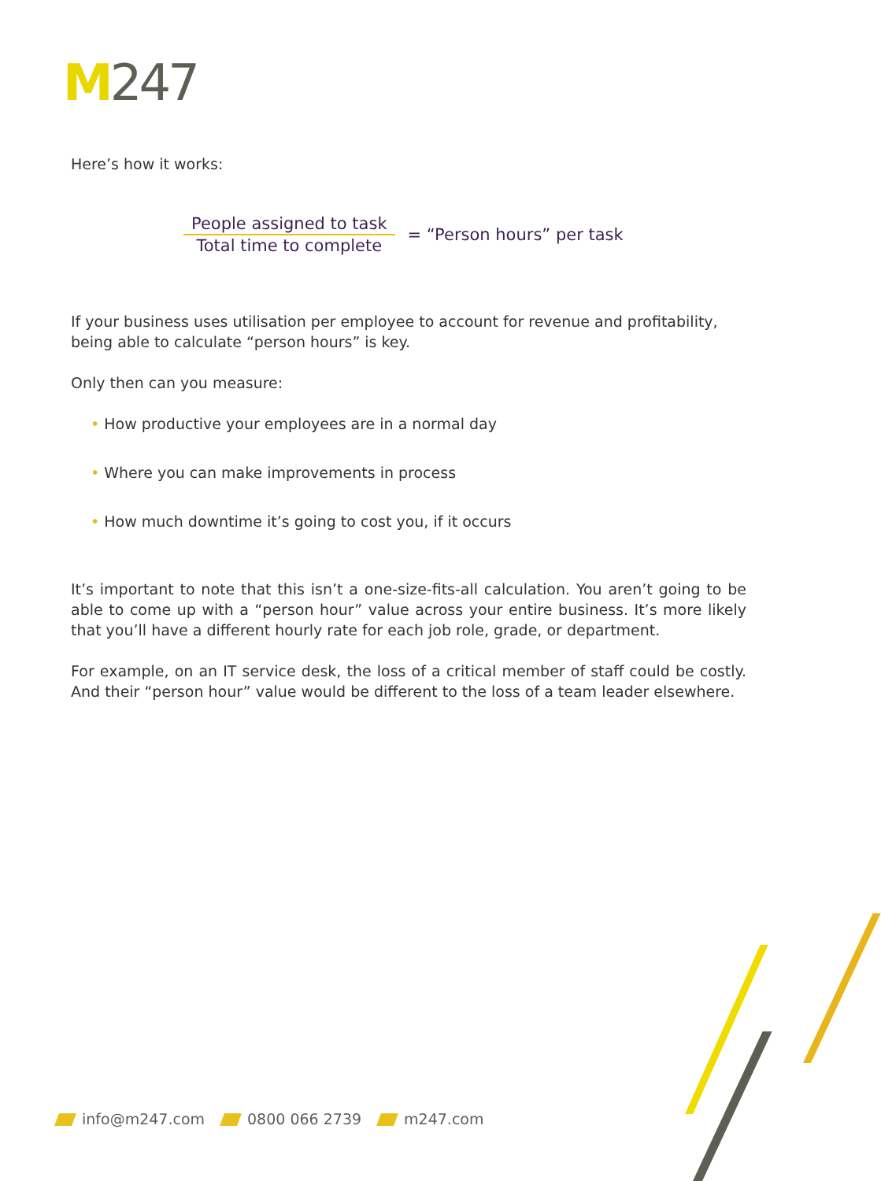M 247
Here’s how it works:
People assigned to task
Total time to complete
= “Person hours” per task
If your business uses utilisation per employee to account for revenue and profitability, being able to calculate “person hours” is key.
Only then can you measure:
• How productive your employees are in a normal day
• Where you can make improvements in process
• How much downtime it’s going to cost you, if it occurs
It’s important to note that this isn’t a one-size-fits-all calculation. You aren’t going to be able to come up with a “person hour” value across your entire business. It’s more likely that you’ll have a different hourly rate for each job role, grade, or department.
For example, on an IT service desk, the loss of a critical member of staff could be costly. And their “person hour” value would be different to the loss of a team leader elsewhere.
info@m247.com 0800 066 2739 m247.com